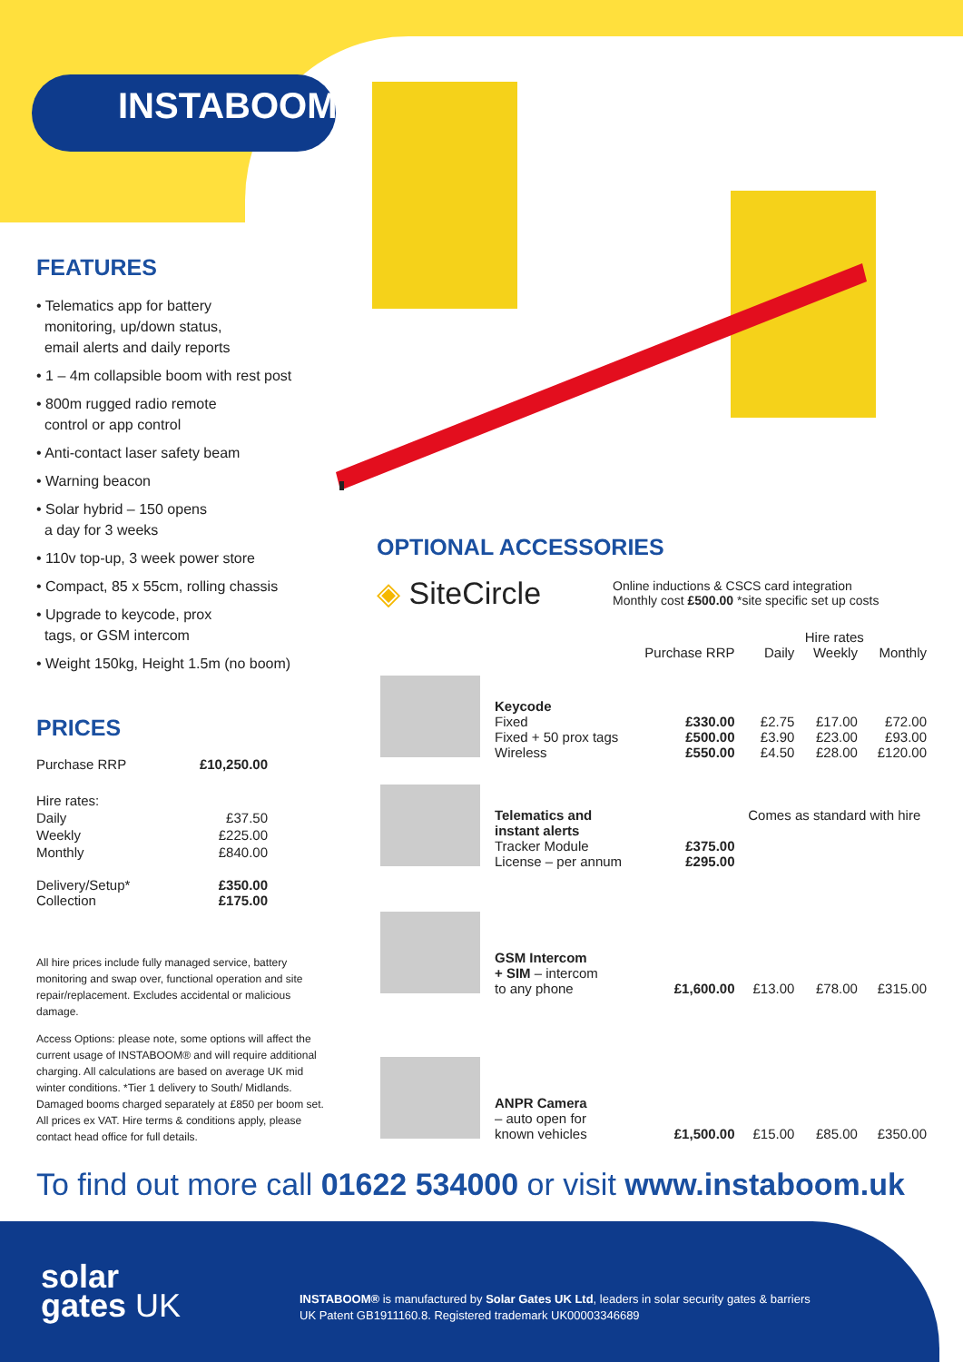INSTABOOM<sup>®</sup>
FEATURES
• Telematics app for battery
monitoring, up/down status,
email alerts and daily reports
• 1 – 4m collapsible boom with rest post
• 800m rugged radio remote
control or app control
• Anti-contact laser safety beam
• Warning beacon
• Solar hybrid – 150 opens
a day for 3 weeks
• 110v top-up, 3 week power store
• Compact, 85 x 55cm, rolling chassis
• Upgrade to keycode, prox
tags, or GSM intercom
• Weight 150kg, Height 1.5m (no boom)
PRICES
| Purchase RRP | £10,250.00 |
| Hire rates: | |
| Daily | £37.50 |
| Weekly | £225.00 |
| Monthly | £840.00 |
| Delivery/Setup* Collection | £350.00 £175.00 |
All hire prices include fully managed service, battery monitoring and swap over, functional operation and site repair/replacement. Excludes accidental or malicious damage.
Access Options: please note, some options will affect the current usage of INSTABOOM® and will require additional charging. All calculations are based on average UK mid winter conditions. *Tier 1 delivery to South/ Midlands. Damaged booms charged separately at £850 per boom set. All prices ex VAT. Hire terms & conditions apply, please contact head office for full details.
OPTIONAL ACCESSORIES
◈ SiteCircle Online inductions & CSCS card integration
Monthly cost £500.00 *site specific set up costs
| | | | Hire rates | | |
| --- | --- | --- | --- | --- | --- |
| | | Purchase RRP | Daily | Weekly | Monthly |
| | Keycode Fixed Fixed + 50 prox tags Wireless | £330.00 £500.00 £550.00 | £2.75 £3.90 £4.50 | £17.00 £23.00 £28.00 | £72.00 £93.00 £120.00 |
| | Telematics and instant alerts Tracker Module License – per annum | £375.00 £295.00 | Comes as standard with hire | | |
| | GSM Intercom + SIM – intercom to any phone | £1,600.00 | £13.00 | £78.00 | £315.00 |
| | ANPR Camera – auto open for known vehicles | £1,500.00 | £15.00 | £85.00 | £350.00 |
To find out more call 01622 534000 or visit www.instaboom.uk
solar
gates UK
INSTABOOM® is manufactured by Solar Gates UK Ltd, leaders in solar security gates & barriers
UK Patent GB1911160.8. Registered trademark UK00003346689